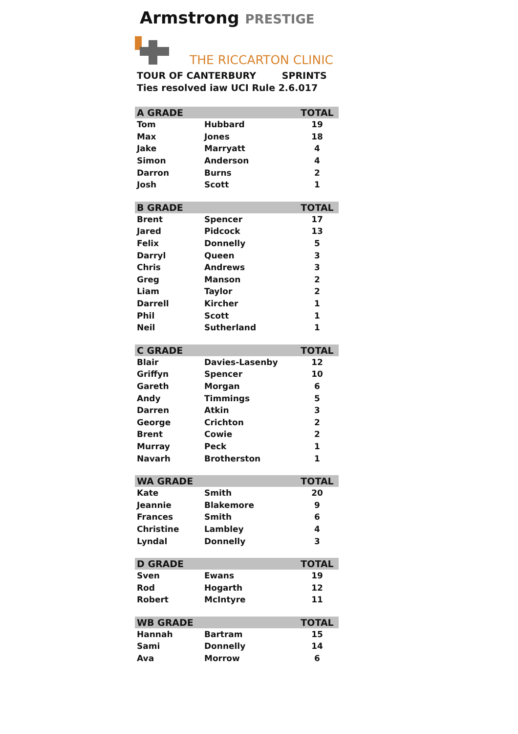Armstrong PRESTIGE
THE RICCARTON CLINIC
TOUR OF CANTERBURY SPRINTS
Ties resolved iaw UCI Rule 2.6.017
| A GRADE | | TOTAL |
| --- | --- | --- |
| Tom | Hubbard | 19 |
| Max | Jones | 18 |
| Jake | Marryatt | 4 |
| Simon | Anderson | 4 |
| Darron | Burns | 2 |
| Josh | Scott | 1 |
| B GRADE | | TOTAL |
| --- | --- | --- |
| Brent | Spencer | 17 |
| Jared | Pidcock | 13 |
| Felix | Donnelly | 5 |
| Darryl | Queen | 3 |
| Chris | Andrews | 3 |
| Greg | Manson | 2 |
| Liam | Taylor | 2 |
| Darrell | Kircher | 1 |
| Phil | Scott | 1 |
| Neil | Sutherland | 1 |
| C GRADE | | TOTAL |
| --- | --- | --- |
| Blair | Davies-Lasenby | 12 |
| Griffyn | Spencer | 10 |
| Gareth | Morgan | 6 |
| Andy | Timmings | 5 |
| Darren | Atkin | 3 |
| George | Crichton | 2 |
| Brent | Cowie | 2 |
| Murray | Peck | 1 |
| Navarh | Brotherston | 1 |
| WA GRADE | | TOTAL |
| --- | --- | --- |
| Kate | Smith | 20 |
| Jeannie | Blakemore | 9 |
| Frances | Smith | 6 |
| Christine | Lambley | 4 |
| Lyndal | Donnelly | 3 |
| D GRADE | | TOTAL |
| --- | --- | --- |
| Sven | Ewans | 19 |
| Rod | Hogarth | 12 |
| Robert | McIntyre | 11 |
| WB GRADE | | TOTAL |
| --- | --- | --- |
| Hannah | Bartram | 15 |
| Sami | Donnelly | 14 |
| Ava | Morrow | 6 |